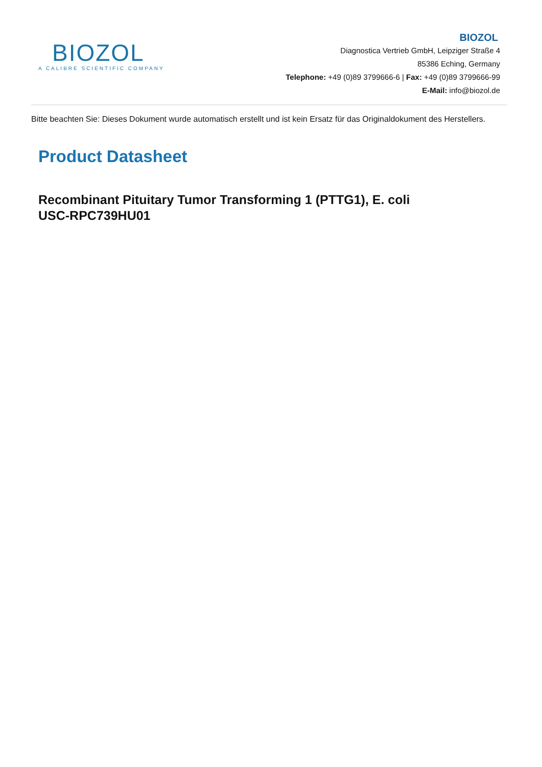BIOZOL
A CALIBRE SCIENTIFIC COMPANY
BIOZOL
Diagnostica Vertrieb GmbH, Leipziger Straße 4
85386 Eching, Germany
Telephone: +49 (0)89 3799666-6 | Fax: +49 (0)89 3799666-99
E-Mail: info@biozol.de
Bitte beachten Sie: Dieses Dokument wurde automatisch erstellt und ist kein Ersatz für das Originaldokument des Herstellers.
Product Datasheet
Recombinant Pituitary Tumor Transforming 1 (PTTG1), E. coli
USC-RPC739HU01